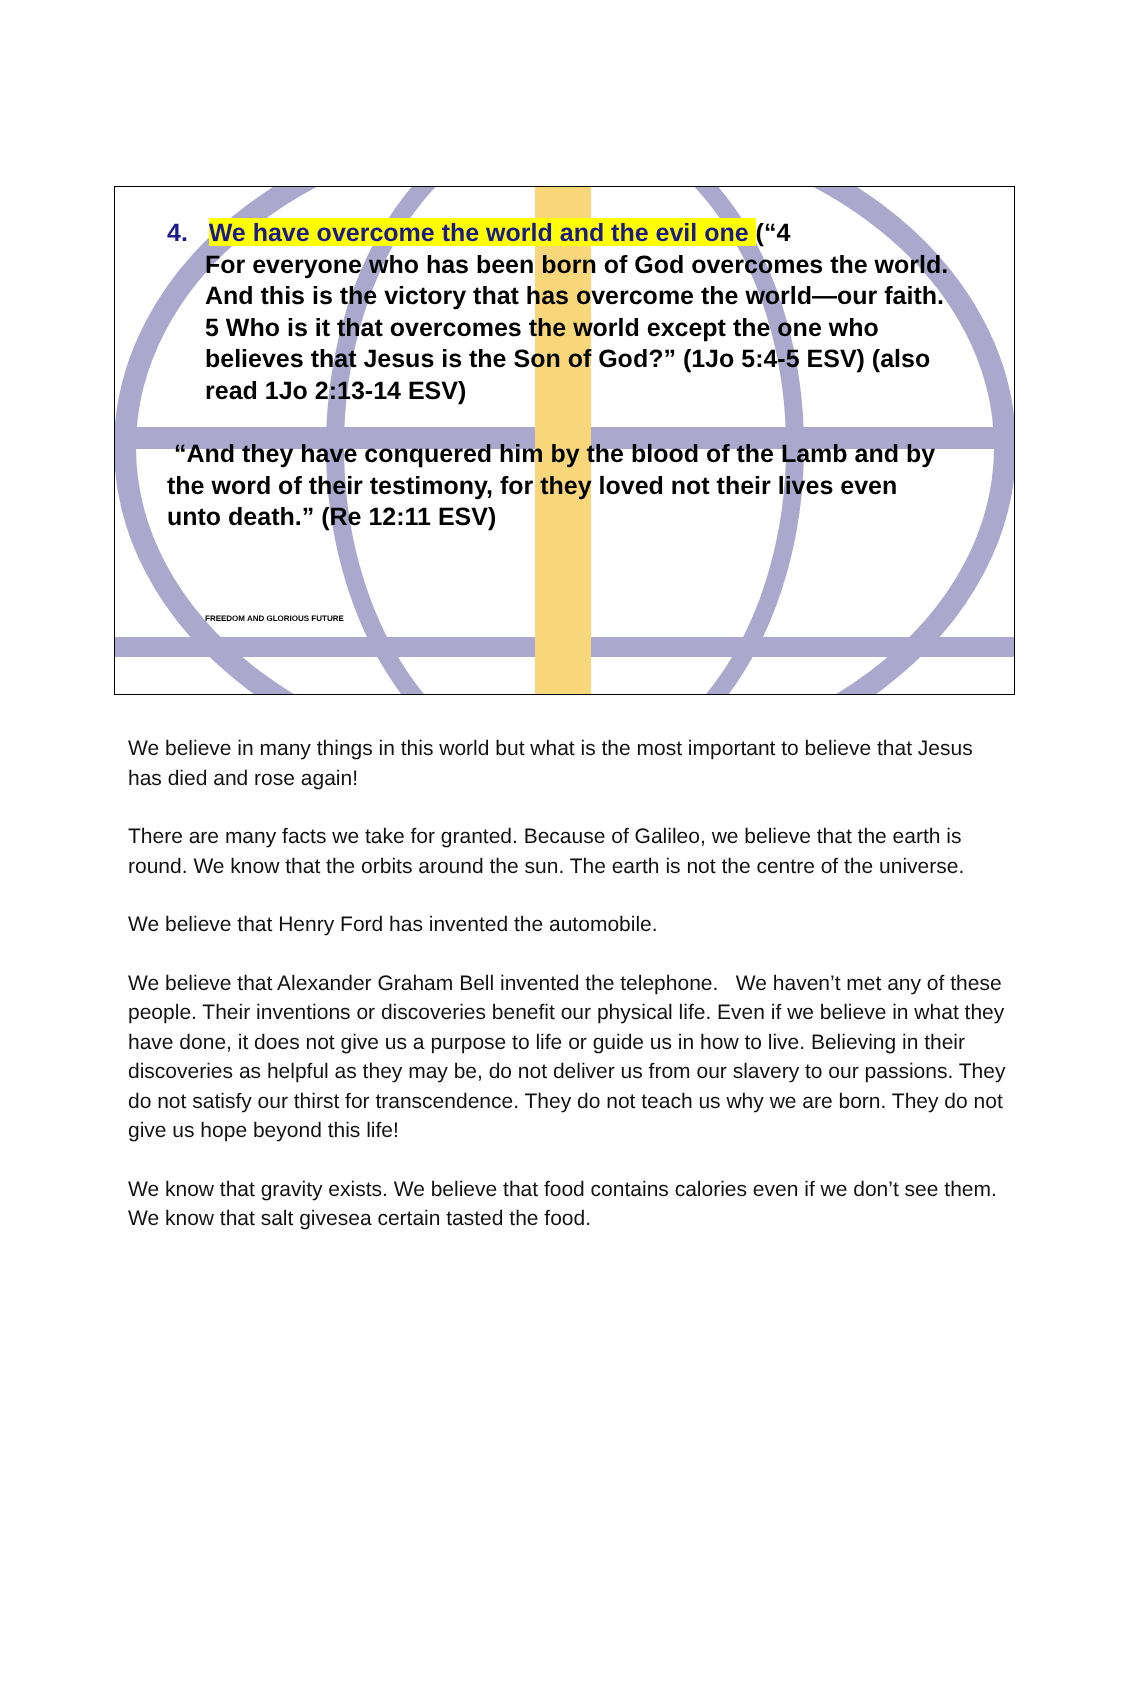4. We have overcome the world and the evil one (“4
For everyone who has been born of God overcomes the world. And this is the victory that has overcome the world—our faith. 5 Who is it that overcomes the world except the one who believes that Jesus is the Son of God?” (1Jo 5:4-5 ESV) (also read 1Jo 2:13-14 ESV)
“And they have conquered him by the blood of the Lamb and by the word of their testimony, for they loved not their lives even unto death.” (Re 12:11 ESV)
FREEDOM AND GLORIOUS FUTURE
We believe in many things in this world but what is the most important to believe that Jesus has died and rose again!
There are many facts we take for granted. Because of Galileo, we believe that the earth is round. We know that the orbits around the sun. The earth is not the centre of the universe.
We believe that Henry Ford has invented the automobile.
We believe that Alexander Graham Bell invented the telephone. We haven’t met any of these people. Their inventions or discoveries benefit our physical life. Even if we believe in what they have done, it does not give us a purpose to life or guide us in how to live. Believing in their discoveries as helpful as they may be, do not deliver us from our slavery to our passions. They do not satisfy our thirst for transcendence. They do not teach us why we are born. They do not give us hope beyond this life!
We know that gravity exists. We believe that food contains calories even if we don’t see them. We know that salt givesea certain tasted the food.